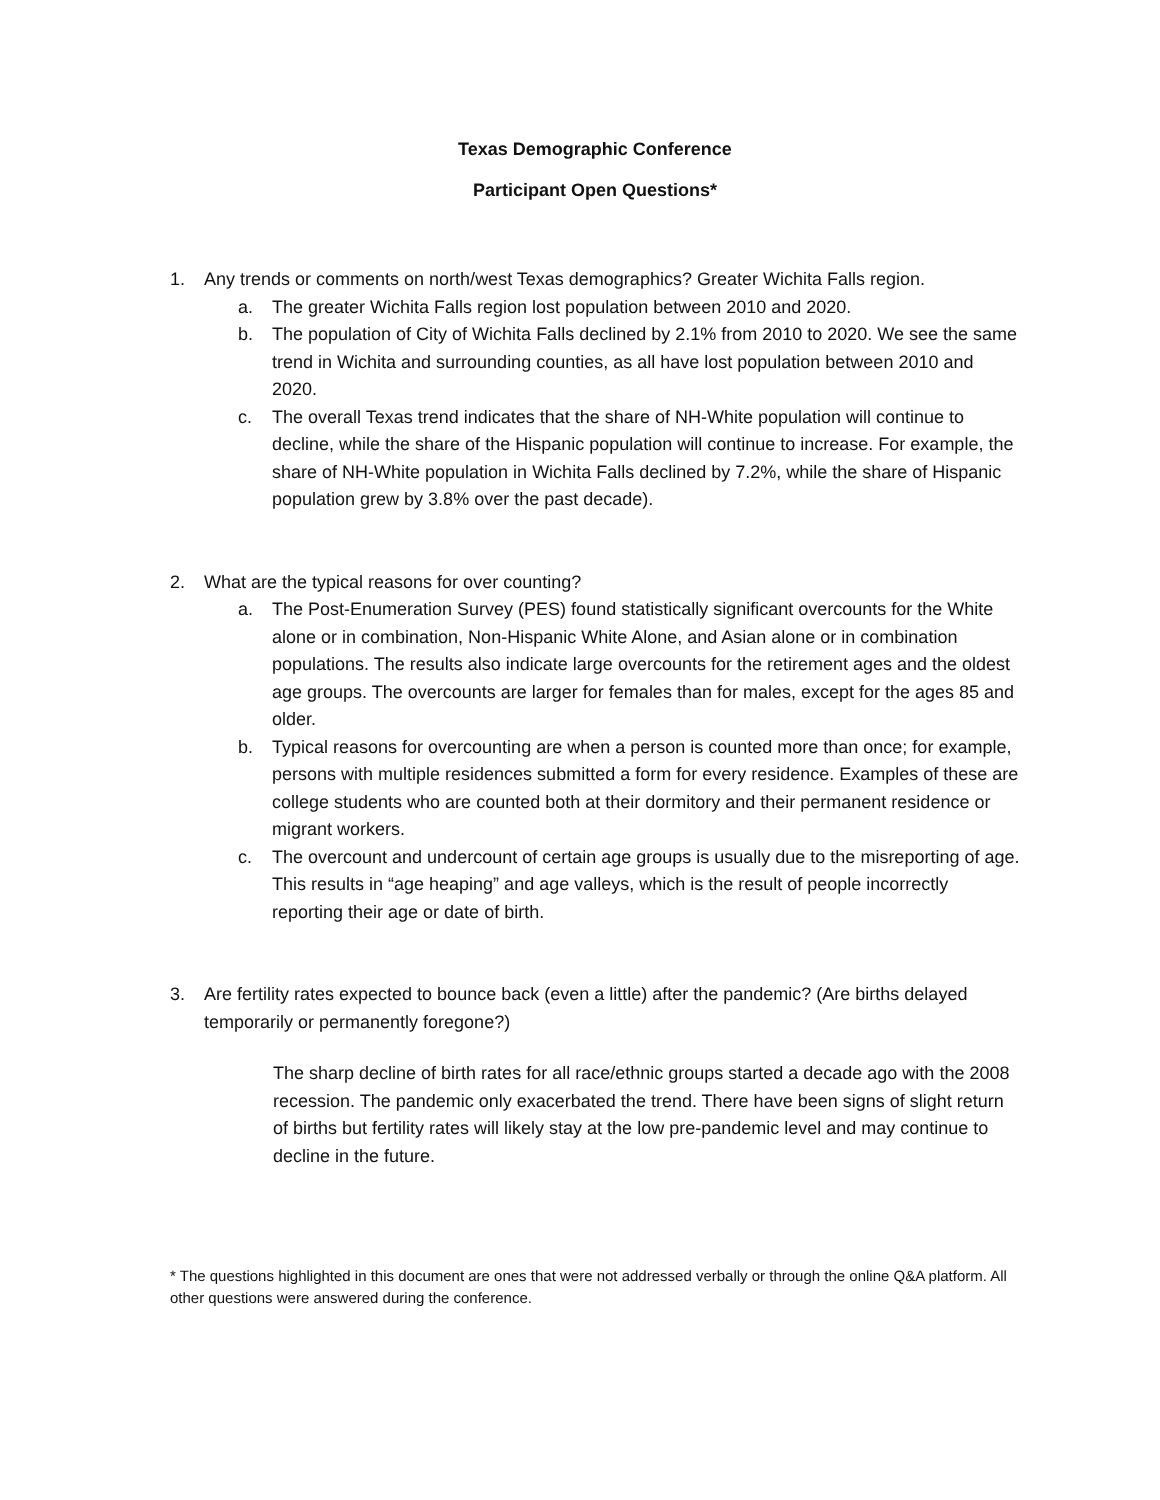Texas Demographic Conference
Participant Open Questions*
1. Any trends or comments on north/west Texas demographics? Greater Wichita Falls region.
a. The greater Wichita Falls region lost population between 2010 and 2020.
b. The population of City of Wichita Falls declined by 2.1% from 2010 to 2020. We see the same trend in Wichita and surrounding counties, as all have lost population between 2010 and 2020.
c. The overall Texas trend indicates that the share of NH-White population will continue to decline, while the share of the Hispanic population will continue to increase. For example, the share of NH-White population in Wichita Falls declined by 7.2%, while the share of Hispanic population grew by 3.8% over the past decade).
2. What are the typical reasons for over counting?
a. The Post-Enumeration Survey (PES) found statistically significant overcounts for the White alone or in combination, Non-Hispanic White Alone, and Asian alone or in combination populations. The results also indicate large overcounts for the retirement ages and the oldest age groups. The overcounts are larger for females than for males, except for the ages 85 and older.
b. Typical reasons for overcounting are when a person is counted more than once; for example, persons with multiple residences submitted a form for every residence. Examples of these are college students who are counted both at their dormitory and their permanent residence or migrant workers.
c. The overcount and undercount of certain age groups is usually due to the misreporting of age. This results in “age heaping” and age valleys, which is the result of people incorrectly reporting their age or date of birth.
3. Are fertility rates expected to bounce back (even a little) after the pandemic? (Are births delayed temporarily or permanently foregone?)
The sharp decline of birth rates for all race/ethnic groups started a decade ago with the 2008 recession. The pandemic only exacerbated the trend. There have been signs of slight return of births but fertility rates will likely stay at the low pre-pandemic level and may continue to decline in the future.
* The questions highlighted in this document are ones that were not addressed verbally or through the online Q&A platform. All other questions were answered during the conference.